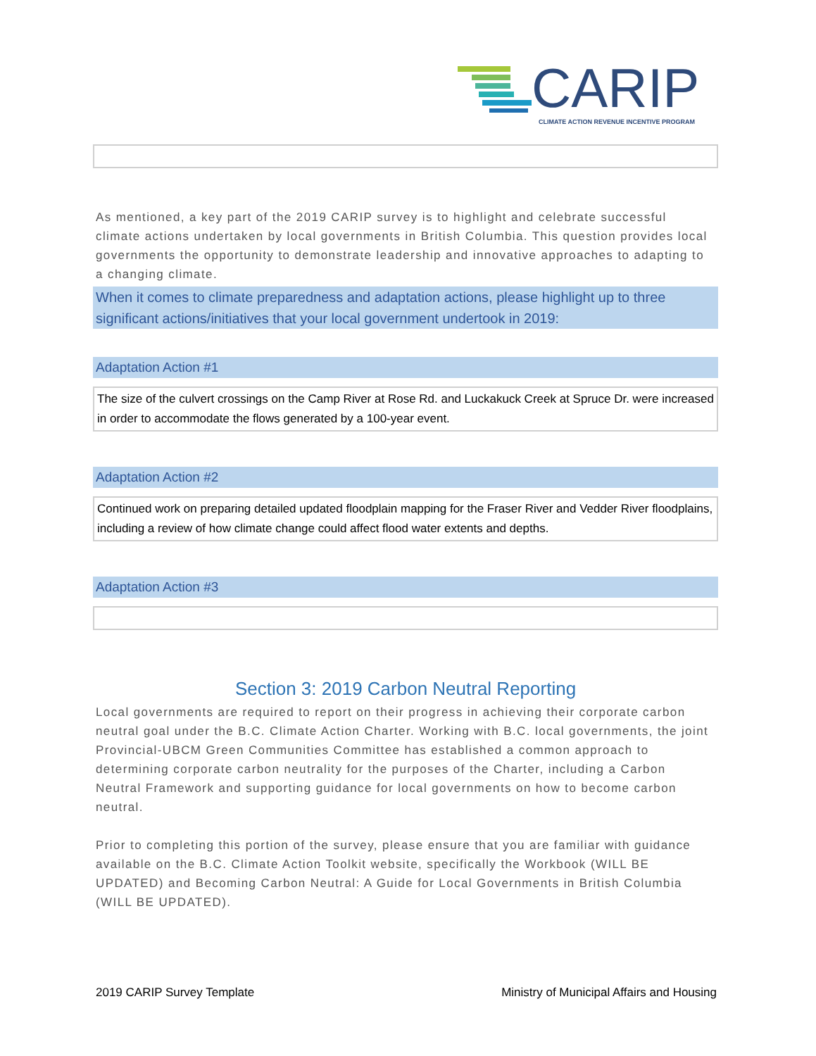CARIP CLIMATE ACTION REVENUE INCENTIVE PROGRAM
As mentioned, a key part of the 2019 CARIP survey is to highlight and celebrate successful climate actions undertaken by local governments in British Columbia. This question provides local governments the opportunity to demonstrate leadership and innovative approaches to adapting to a changing climate.
When it comes to climate preparedness and adaptation actions, please highlight up to three significant actions/initiatives that your local government undertook in 2019:
Adaptation Action #1
The size of the culvert crossings on the Camp River at Rose Rd. and Luckakuck Creek at Spruce Dr. were increased in order to accommodate the flows generated by a 100-year event.
Adaptation Action #2
Continued work on preparing detailed updated floodplain mapping for the Fraser River and Vedder River floodplains, including a review of how climate change could affect flood water extents and depths.
Adaptation Action #3
Section 3: 2019 Carbon Neutral Reporting
Local governments are required to report on their progress in achieving their corporate carbon neutral goal under the B.C. Climate Action Charter. Working with B.C. local governments, the joint Provincial-UBCM Green Communities Committee has established a common approach to determining corporate carbon neutrality for the purposes of the Charter, including a Carbon Neutral Framework and supporting guidance for local governments on how to become carbon neutral.
Prior to completing this portion of the survey, please ensure that you are familiar with guidance available on the B.C. Climate Action Toolkit website, specifically the Workbook (WILL BE UPDATED) and Becoming Carbon Neutral: A Guide for Local Governments in British Columbia (WILL BE UPDATED).
2019 CARIP Survey Template Ministry of Municipal Affairs and Housing